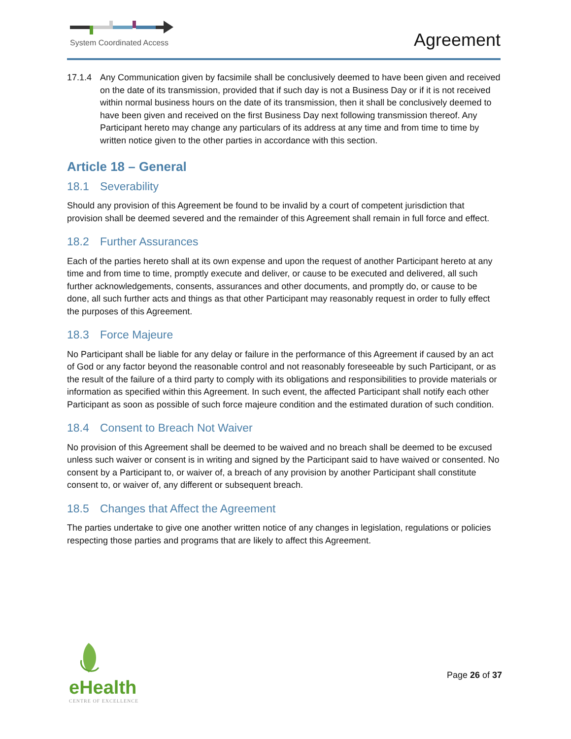System Coordinated Access Agreement
17.1.4 Any Communication given by facsimile shall be conclusively deemed to have been given and received on the date of its transmission, provided that if such day is not a Business Day or if it is not received within normal business hours on the date of its transmission, then it shall be conclusively deemed to have been given and received on the first Business Day next following transmission thereof. Any Participant hereto may change any particulars of its address at any time and from time to time by written notice given to the other parties in accordance with this section.
Article 18 – General
18.1 Severability
Should any provision of this Agreement be found to be invalid by a court of competent jurisdiction that provision shall be deemed severed and the remainder of this Agreement shall remain in full force and effect.
18.2 Further Assurances
Each of the parties hereto shall at its own expense and upon the request of another Participant hereto at any time and from time to time, promptly execute and deliver, or cause to be executed and delivered, all such further acknowledgements, consents, assurances and other documents, and promptly do, or cause to be done, all such further acts and things as that other Participant may reasonably request in order to fully effect the purposes of this Agreement.
18.3 Force Majeure
No Participant shall be liable for any delay or failure in the performance of this Agreement if caused by an act of God or any factor beyond the reasonable control and not reasonably foreseeable by such Participant, or as the result of the failure of a third party to comply with its obligations and responsibilities to provide materials or information as specified within this Agreement. In such event, the affected Participant shall notify each other Participant as soon as possible of such force majeure condition and the estimated duration of such condition.
18.4 Consent to Breach Not Waiver
No provision of this Agreement shall be deemed to be waived and no breach shall be deemed to be excused unless such waiver or consent is in writing and signed by the Participant said to have waived or consented. No consent by a Participant to, or waiver of, a breach of any provision by another Participant shall constitute consent to, or waiver of, any different or subsequent breach.
18.5 Changes that Affect the Agreement
The parties undertake to give one another written notice of any changes in legislation, regulations or policies respecting those parties and programs that are likely to affect this Agreement.
eHealth
CENTRE OF EXCELLENCE
Page 26 of 37